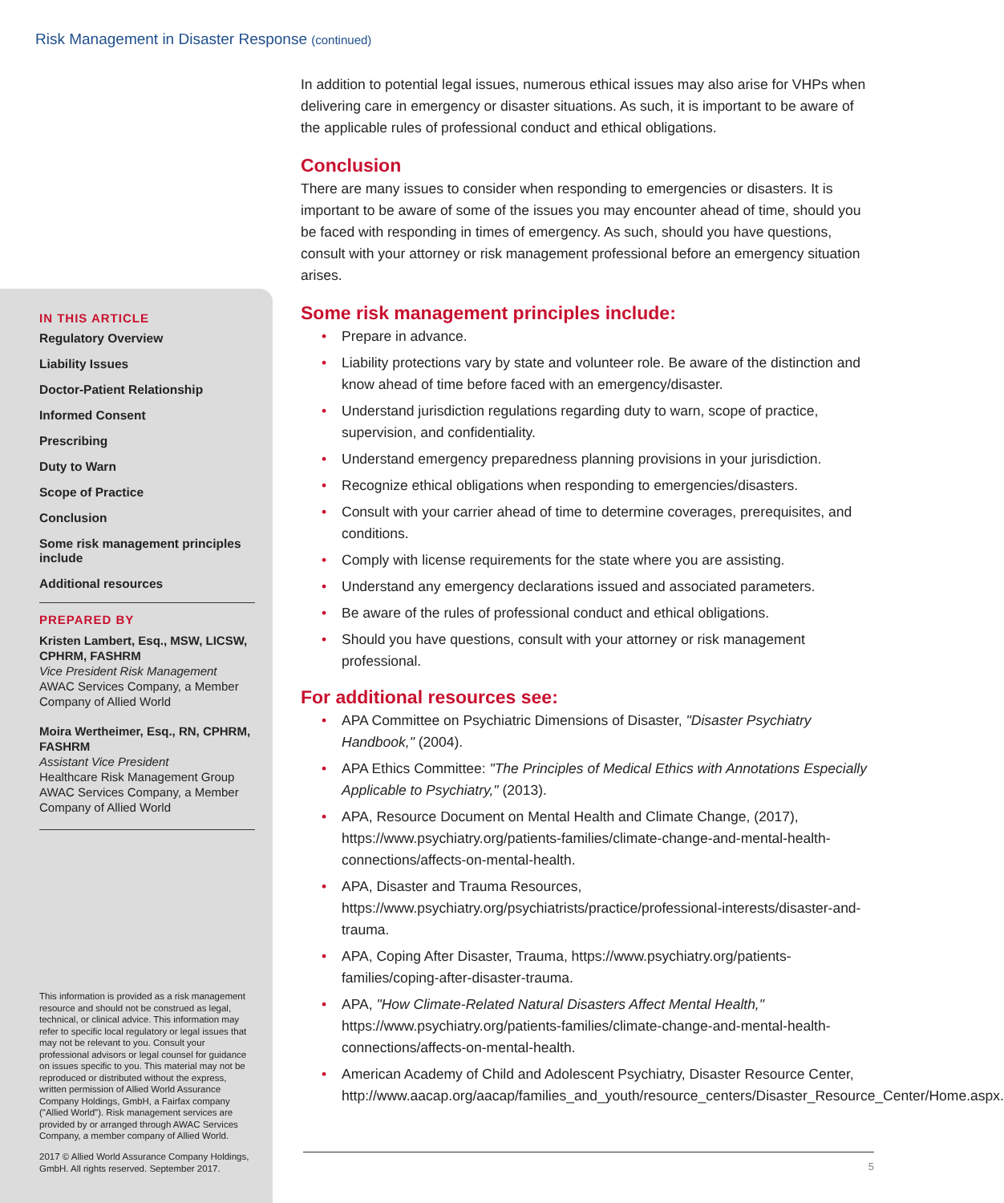Risk Management in Disaster Response (continued)
IN THIS ARTICLE
Regulatory Overview
Liability Issues
Doctor-Patient Relationship
Informed Consent
Prescribing
Duty to Warn
Scope of Practice
Conclusion
Some risk management principles include
Additional resources
PREPARED BY
Kristen Lambert, Esq., MSW, LICSW, CPHRM, FASHRM
Vice President Risk Management
AWAC Services Company, a Member Company of Allied World
Moira Wertheimer, Esq., RN, CPHRM, FASHRM
Assistant Vice President
Healthcare Risk Management Group
AWAC Services Company, a Member Company of Allied World
This information is provided as a risk management resource and should not be construed as legal, technical, or clinical advice. This information may refer to specific local regulatory or legal issues that may not be relevant to you. Consult your professional advisors or legal counsel for guidance on issues specific to you. This material may not be reproduced or distributed without the express, written permission of Allied World Assurance Company Holdings, GmbH, a Fairfax company ("Allied World"). Risk management services are provided by or arranged through AWAC Services Company, a member company of Allied World.
2017 © Allied World Assurance Company Holdings, GmbH. All rights reserved. September 2017.
In addition to potential legal issues, numerous ethical issues may also arise for VHPs when delivering care in emergency or disaster situations. As such, it is important to be aware of the applicable rules of professional conduct and ethical obligations.
Conclusion
There are many issues to consider when responding to emergencies or disasters. It is important to be aware of some of the issues you may encounter ahead of time, should you be faced with responding in times of emergency. As such, should you have questions, consult with your attorney or risk management professional before an emergency situation arises.
Some risk management principles include:
• Prepare in advance.
• Liability protections vary by state and volunteer role. Be aware of the distinction and know ahead of time before faced with an emergency/disaster.
• Understand jurisdiction regulations regarding duty to warn, scope of practice, supervision, and confidentiality.
• Understand emergency preparedness planning provisions in your jurisdiction.
• Recognize ethical obligations when responding to emergencies/disasters.
• Consult with your carrier ahead of time to determine coverages, prerequisites, and conditions.
• Comply with license requirements for the state where you are assisting.
• Understand any emergency declarations issued and associated parameters.
• Be aware of the rules of professional conduct and ethical obligations.
• Should you have questions, consult with your attorney or risk management professional.
For additional resources see:
• APA Committee on Psychiatric Dimensions of Disaster, "Disaster Psychiatry Handbook," (2004).
• APA Ethics Committee: "The Principles of Medical Ethics with Annotations Especially Applicable to Psychiatry," (2013).
• APA, Resource Document on Mental Health and Climate Change, (2017), https://www.psychiatry.org/patients-families/climate-change-and-mental-health-connections/affects-on-mental-health.
• APA, Disaster and Trauma Resources, https://www.psychiatry.org/psychiatrists/practice/professional-interests/disaster-and-trauma.
• APA, Coping After Disaster, Trauma, https://www.psychiatry.org/patients-families/coping-after-disaster-trauma.
• APA, "How Climate-Related Natural Disasters Affect Mental Health," https://www.psychiatry.org/patients-families/climate-change-and-mental-health-connections/affects-on-mental-health.
• American Academy of Child and Adolescent Psychiatry, Disaster Resource Center, http://www.aacap.org/aacap/families_and_youth/resource_centers/Disaster_Resource_Center/Home.aspx.
5